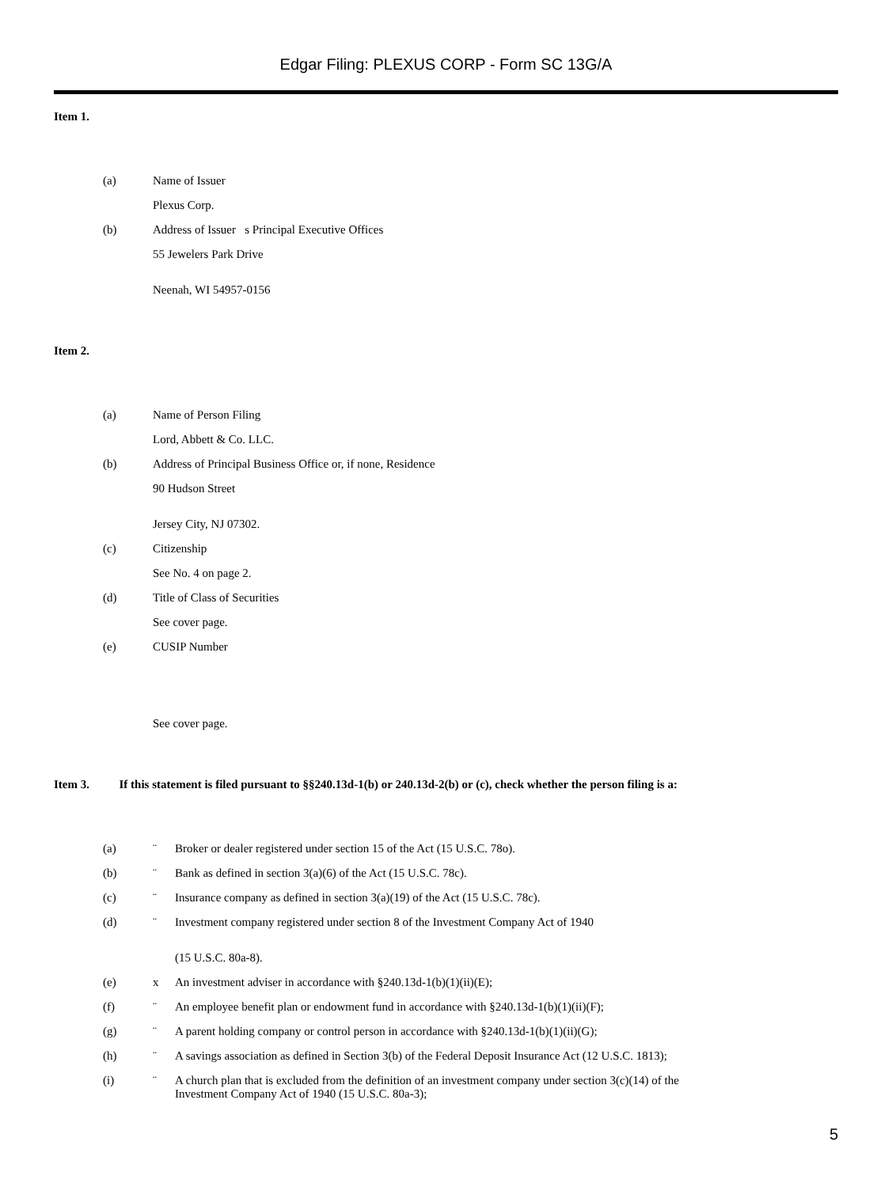Edgar Filing: PLEXUS CORP - Form SC 13G/A
Item 1.
(a) Name of Issuer
Plexus Corp.
(b) Address of Issuer s Principal Executive Offices
55 Jewelers Park Drive
Neenah, WI 54957-0156
Item 2.
(a) Name of Person Filing
Lord, Abbett & Co. LLC.
(b) Address of Principal Business Office or, if none, Residence
90 Hudson Street
Jersey City, NJ 07302.
(c) Citizenship
See No. 4 on page 2.
(d) Title of Class of Securities
See cover page.
(e) CUSIP Number
See cover page.
Item 3. If this statement is filed pursuant to §§240.13d-1(b) or 240.13d-2(b) or (c), check whether the person filing is a:
(a) ¨ Broker or dealer registered under section 15 of the Act (15 U.S.C. 78o).
(b) ¨ Bank as defined in section 3(a)(6) of the Act (15 U.S.C. 78c).
(c) ¨ Insurance company as defined in section 3(a)(19) of the Act (15 U.S.C. 78c).
(d) ¨ Investment company registered under section 8 of the Investment Company Act of 1940
(15 U.S.C. 80a-8).
(e) x An investment adviser in accordance with §240.13d-1(b)(1)(ii)(E);
(f) ¨ An employee benefit plan or endowment fund in accordance with §240.13d-1(b)(1)(ii)(F);
(g) ¨ A parent holding company or control person in accordance with §240.13d-1(b)(1)(ii)(G);
(h) ¨ A savings association as defined in Section 3(b) of the Federal Deposit Insurance Act (12 U.S.C. 1813);
(i) ¨ A church plan that is excluded from the definition of an investment company under section 3(c)(14) of the
Investment Company Act of 1940 (15 U.S.C. 80a-3);
5